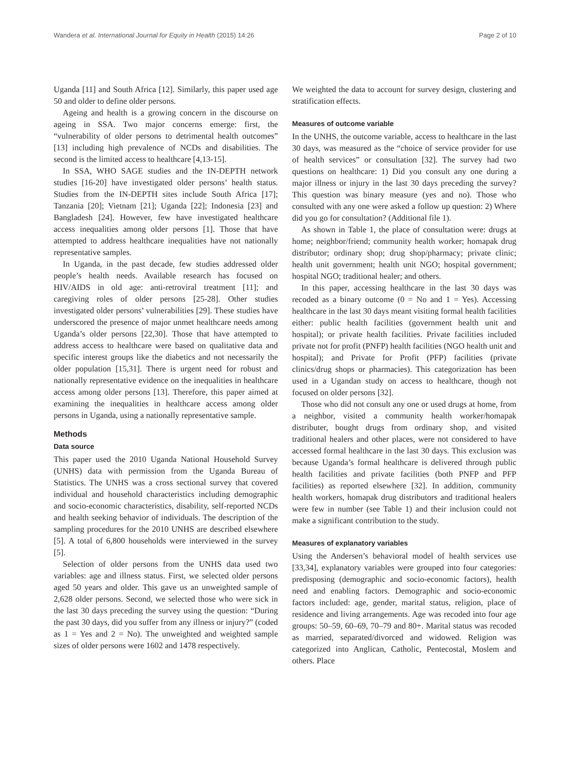Wandera et al. International Journal for Equity in Health (2015) 14:26 Page 2 of 10
Uganda [11] and South Africa [12]. Similarly, this paper used age 50 and older to define older persons.
Ageing and health is a growing concern in the discourse on ageing in SSA. Two major concerns emerge: first, the “vulnerability of older persons to detrimental health outcomes” [13] including high prevalence of NCDs and disabilities. The second is the limited access to healthcare [4,13-15].
In SSA, WHO SAGE studies and the IN-DEPTH network studies [16-20] have investigated older persons’ health status. Studies from the IN-DEPTH sites include South Africa [17]; Tanzania [20]; Vietnam [21]; Uganda [22]; Indonesia [23] and Bangladesh [24]. However, few have investigated healthcare access inequalities among older persons [1]. Those that have attempted to address healthcare inequalities have not nationally representative samples.
In Uganda, in the past decade, few studies addressed older people’s health needs. Available research has focused on HIV/AIDS in old age: anti-retroviral treatment [11]; and caregiving roles of older persons [25-28]. Other studies investigated older persons’ vulnerabilities [29]. These studies have underscored the presence of major unmet healthcare needs among Uganda’s older persons [22,30]. Those that have attempted to address access to healthcare were based on qualitative data and specific interest groups like the diabetics and not necessarily the older population [15,31]. There is urgent need for robust and nationally representative evidence on the inequalities in healthcare access among older persons [13]. Therefore, this paper aimed at examining the inequalities in healthcare access among older persons in Uganda, using a nationally representative sample.
Methods
Data source
This paper used the 2010 Uganda National Household Survey (UNHS) data with permission from the Uganda Bureau of Statistics. The UNHS was a cross sectional survey that covered individual and household characteristics including demographic and socio-economic characteristics, disability, self-reported NCDs and health seeking behavior of individuals. The description of the sampling procedures for the 2010 UNHS are described elsewhere [5]. A total of 6,800 households were interviewed in the survey [5].
Selection of older persons from the UNHS data used two variables: age and illness status. First, we selected older persons aged 50 years and older. This gave us an unweighted sample of 2,628 older persons. Second, we selected those who were sick in the last 30 days preceding the survey using the question: “During the past 30 days, did you suffer from any illness or injury?” (coded as 1 = Yes and 2 = No). The unweighted and weighted sample sizes of older persons were 1602 and 1478 respectively.
We weighted the data to account for survey design, clustering and stratification effects.
Measures of outcome variable
In the UNHS, the outcome variable, access to healthcare in the last 30 days, was measured as the “choice of service provider for use of health services” or consultation [32]. The survey had two questions on healthcare: 1) Did you consult any one during a major illness or injury in the last 30 days preceding the survey? This question was binary measure (yes and no). Those who consulted with any one were asked a follow up question: 2) Where did you go for consultation? (Additional file 1).
As shown in Table 1, the place of consultation were: drugs at home; neighbor/friend; community health worker; homapak drug distributor; ordinary shop; drug shop/pharmacy; private clinic; health unit government; health unit NGO; hospital government; hospital NGO; traditional healer; and others.
In this paper, accessing healthcare in the last 30 days was recoded as a binary outcome (0 = No and 1 = Yes). Accessing healthcare in the last 30 days meant visiting formal health facilities either: public health facilities (government health unit and hospital); or private health facilities. Private facilities included private not for profit (PNFP) health facilities (NGO health unit and hospital); and Private for Profit (PFP) facilities (private clinics/drug shops or pharmacies). This categorization has been used in a Ugandan study on access to healthcare, though not focused on older persons [32].
Those who did not consult any one or used drugs at home, from a neighbor, visited a community health worker/homapak distributer, bought drugs from ordinary shop, and visited traditional healers and other places, were not considered to have accessed formal healthcare in the last 30 days. This exclusion was because Uganda’s formal healthcare is delivered through public health facilities and private facilities (both PNFP and PFP facilities) as reported elsewhere [32]. In addition, community health workers, homapak drug distributors and traditional healers were few in number (see Table 1) and their inclusion could not make a significant contribution to the study.
Measures of explanatory variables
Using the Andersen’s behavioral model of health services use [33,34], explanatory variables were grouped into four categories: predisposing (demographic and socio-economic factors), health need and enabling factors. Demographic and socio-economic factors included: age, gender, marital status, religion, place of residence and living arrangements. Age was recoded into four age groups: 50–59, 60–69, 70–79 and 80+. Marital status was recoded as married, separated/divorced and widowed. Religion was categorized into Anglican, Catholic, Pentecostal, Moslem and others. Place